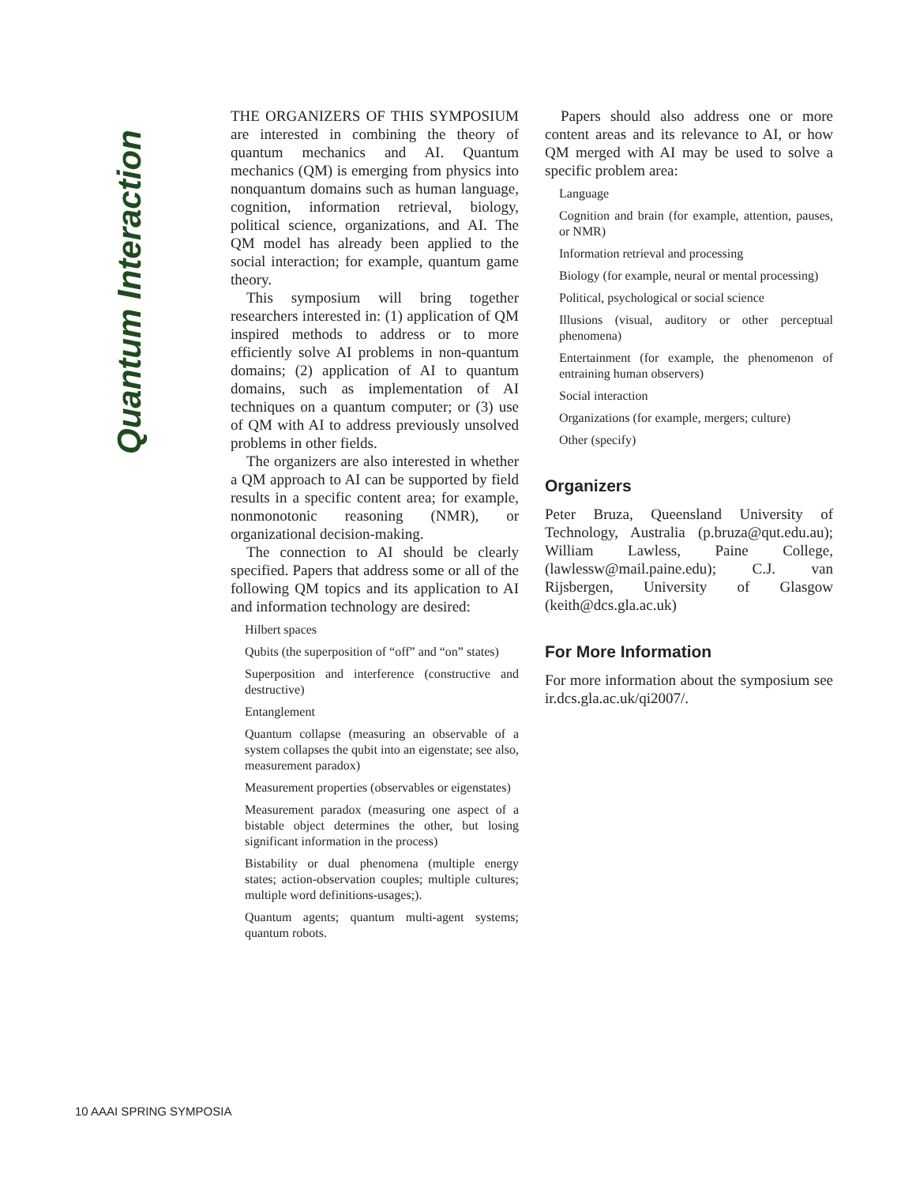Quantum Interaction
THE ORGANIZERS OF THIS SYMPOSIUM are interested in combining the theory of quantum mechanics and AI. Quantum mechanics (QM) is emerging from physics into nonquantum domains such as human language, cognition, information retrieval, biology, political science, organizations, and AI. The QM model has already been applied to the social interaction; for example, quantum game theory.
This symposium will bring together researchers interested in: (1) application of QM inspired methods to address or to more efficiently solve AI problems in non-quantum domains; (2) application of AI to quantum domains, such as implementation of AI techniques on a quantum computer; or (3) use of QM with AI to address previously unsolved problems in other fields.
The organizers are also interested in whether a QM approach to AI can be supported by field results in a specific content area; for example, nonmonotonic reasoning (NMR), or organizational decision-making.
The connection to AI should be clearly specified. Papers that address some or all of the following QM topics and its application to AI and information technology are desired:
Hilbert spaces
Qubits (the superposition of “off” and “on” states)
Superposition and interference (constructive and destructive)
Entanglement
Quantum collapse (measuring an observable of a system collapses the qubit into an eigenstate; see also, measurement paradox)
Measurement properties (observables or eigenstates)
Measurement paradox (measuring one aspect of a bistable object determines the other, but losing significant information in the process)
Bistability or dual phenomena (multiple energy states; action-observation couples; multiple cultures; multiple word definitions-usages;).
Quantum agents; quantum multi-agent systems; quantum robots.
Papers should also address one or more content areas and its relevance to AI, or how QM merged with AI may be used to solve a specific problem area:
Language
Cognition and brain (for example, attention, pauses, or NMR)
Information retrieval and processing
Biology (for example, neural or mental processing)
Political, psychological or social science
Illusions (visual, auditory or other perceptual phenomena)
Entertainment (for example, the phenomenon of entraining human observers)
Social interaction
Organizations (for example, mergers; culture)
Other (specify)
Organizers
Peter Bruza, Queensland University of Technology, Australia (p.bruza@qut.edu.au); William Lawless, Paine College, (lawlessw@mail.paine.edu); C.J. van Rijsbergen, University of Glasgow (keith@dcs.gla.ac.uk)
For More Information
For more information about the symposium see ir.dcs.gla.ac.uk/qi2007/.
10 AAAI SPRING SYMPOSIA